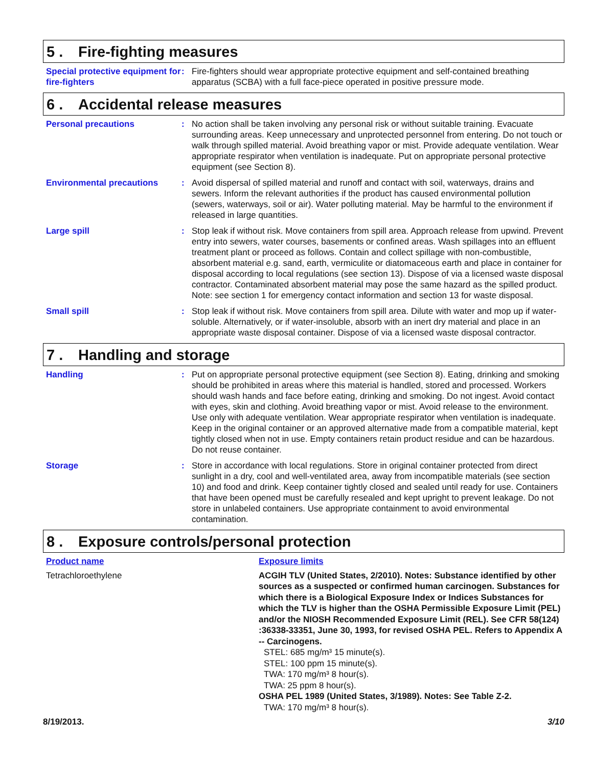5 . Fire-fighting measures
Special protective equipment for fire-fighters
: Fire-fighters should wear appropriate protective equipment and self-contained breathing apparatus (SCBA) with a full face-piece operated in positive pressure mode.
6 . Accidental release measures
Personal precautions : No action shall be taken involving any personal risk or without suitable training. Evacuate surrounding areas. Keep unnecessary and unprotected personnel from entering. Do not touch or walk through spilled material. Avoid breathing vapor or mist. Provide adequate ventilation. Wear appropriate respirator when ventilation is inadequate. Put on appropriate personal protective equipment (see Section 8).
Environmental precautions : Avoid dispersal of spilled material and runoff and contact with soil, waterways, drains and sewers. Inform the relevant authorities if the product has caused environmental pollution (sewers, waterways, soil or air). Water polluting material. May be harmful to the environment if released in large quantities.
Large spill : Stop leak if without risk. Move containers from spill area. Approach release from upwind. Prevent entry into sewers, water courses, basements or confined areas. Wash spillages into an effluent treatment plant or proceed as follows. Contain and collect spillage with non-combustible, absorbent material e.g. sand, earth, vermiculite or diatomaceous earth and place in container for disposal according to local regulations (see section 13). Dispose of via a licensed waste disposal contractor. Contaminated absorbent material may pose the same hazard as the spilled product. Note: see section 1 for emergency contact information and section 13 for waste disposal.
Small spill : Stop leak if without risk. Move containers from spill area. Dilute with water and mop up if water-soluble. Alternatively, or if water-insoluble, absorb with an inert dry material and place in an appropriate waste disposal container. Dispose of via a licensed waste disposal contractor.
7 . Handling and storage
Handling : Put on appropriate personal protective equipment (see Section 8). Eating, drinking and smoking should be prohibited in areas where this material is handled, stored and processed. Workers should wash hands and face before eating, drinking and smoking. Do not ingest. Avoid contact with eyes, skin and clothing. Avoid breathing vapor or mist. Avoid release to the environment. Use only with adequate ventilation. Wear appropriate respirator when ventilation is inadequate. Keep in the original container or an approved alternative made from a compatible material, kept tightly closed when not in use. Empty containers retain product residue and can be hazardous. Do not reuse container.
Storage : Store in accordance with local regulations. Store in original container protected from direct sunlight in a dry, cool and well-ventilated area, away from incompatible materials (see section 10) and food and drink. Keep container tightly closed and sealed until ready for use. Containers that have been opened must be carefully resealed and kept upright to prevent leakage. Do not store in unlabeled containers. Use appropriate containment to avoid environmental contamination.
8 . Exposure controls/personal protection
Product name Exposure limits
Tetrachloroethylene ACGIH TLV (United States, 2/2010). Notes: Substance identified by other sources as a suspected or confirmed human carcinogen. Substances for which there is a Biological Exposure Index or Indices Substances for which the TLV is higher than the OSHA Permissible Exposure Limit (PEL) and/or the NIOSH Recommended Exposure Limit (REL). See CFR 58(124) :36338-33351, June 30, 1993, for revised OSHA PEL. Refers to Appendix A -- Carcinogens.
STEL: 685 mg/m³ 15 minute(s).
STEL: 100 ppm 15 minute(s).
TWA: 170 mg/m³ 8 hour(s).
TWA: 25 ppm 8 hour(s).
OSHA PEL 1989 (United States, 3/1989). Notes: See Table Z-2.
TWA: 170 mg/m³ 8 hour(s).
8/19/2013. 3/10